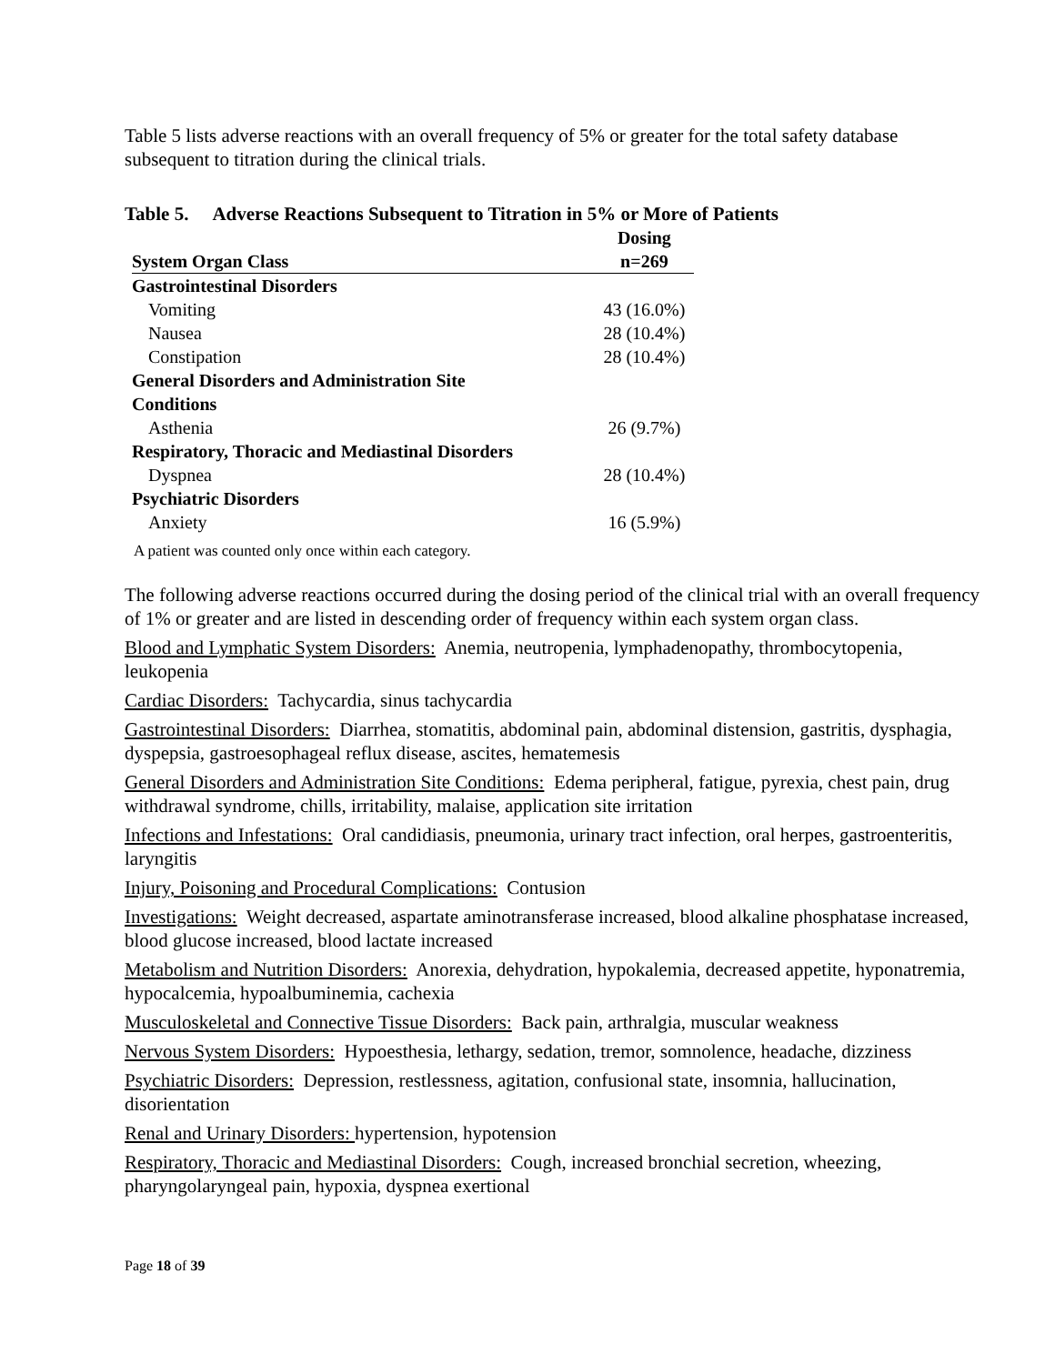Table 5 lists adverse reactions with an overall frequency of 5% or greater for the total safety database subsequent to titration during the clinical trials.
Table 5. Adverse Reactions Subsequent to Titration in 5% or More of Patients
| System Organ Class | Dosing n=269 |
| --- | --- |
| Gastrointestinal Disorders | |
| Vomiting | 43 (16.0%) |
| Nausea | 28 (10.4%) |
| Constipation | 28 (10.4%) |
| General Disorders and Administration Site Conditions | |
| Asthenia | 26 (9.7%) |
| Respiratory, Thoracic and Mediastinal Disorders | |
| Dyspnea | 28 (10.4%) |
| Psychiatric Disorders | |
| Anxiety | 16 (5.9%) |
A patient was counted only once within each category.
The following adverse reactions occurred during the dosing period of the clinical trial with an overall frequency of 1% or greater and are listed in descending order of frequency within each system organ class.
Blood and Lymphatic System Disorders: Anemia, neutropenia, lymphadenopathy, thrombocytopenia, leukopenia
Cardiac Disorders: Tachycardia, sinus tachycardia
Gastrointestinal Disorders: Diarrhea, stomatitis, abdominal pain, abdominal distension, gastritis, dysphagia, dyspepsia, gastroesophageal reflux disease, ascites, hematemesis
General Disorders and Administration Site Conditions: Edema peripheral, fatigue, pyrexia, chest pain, drug withdrawal syndrome, chills, irritability, malaise, application site irritation
Infections and Infestations: Oral candidiasis, pneumonia, urinary tract infection, oral herpes, gastroenteritis, laryngitis
Injury, Poisoning and Procedural Complications: Contusion
Investigations: Weight decreased, aspartate aminotransferase increased, blood alkaline phosphatase increased, blood glucose increased, blood lactate increased
Metabolism and Nutrition Disorders: Anorexia, dehydration, hypokalemia, decreased appetite, hyponatremia, hypocalcemia, hypoalbuminemia, cachexia
Musculoskeletal and Connective Tissue Disorders: Back pain, arthralgia, muscular weakness
Nervous System Disorders: Hypoesthesia, lethargy, sedation, tremor, somnolence, headache, dizziness
Psychiatric Disorders: Depression, restlessness, agitation, confusional state, insomnia, hallucination, disorientation
Renal and Urinary Disorders: hypertension, hypotension
Respiratory, Thoracic and Mediastinal Disorders: Cough, increased bronchial secretion, wheezing, pharyngolaryngeal pain, hypoxia, dyspnea exertional
Page 18 of 39